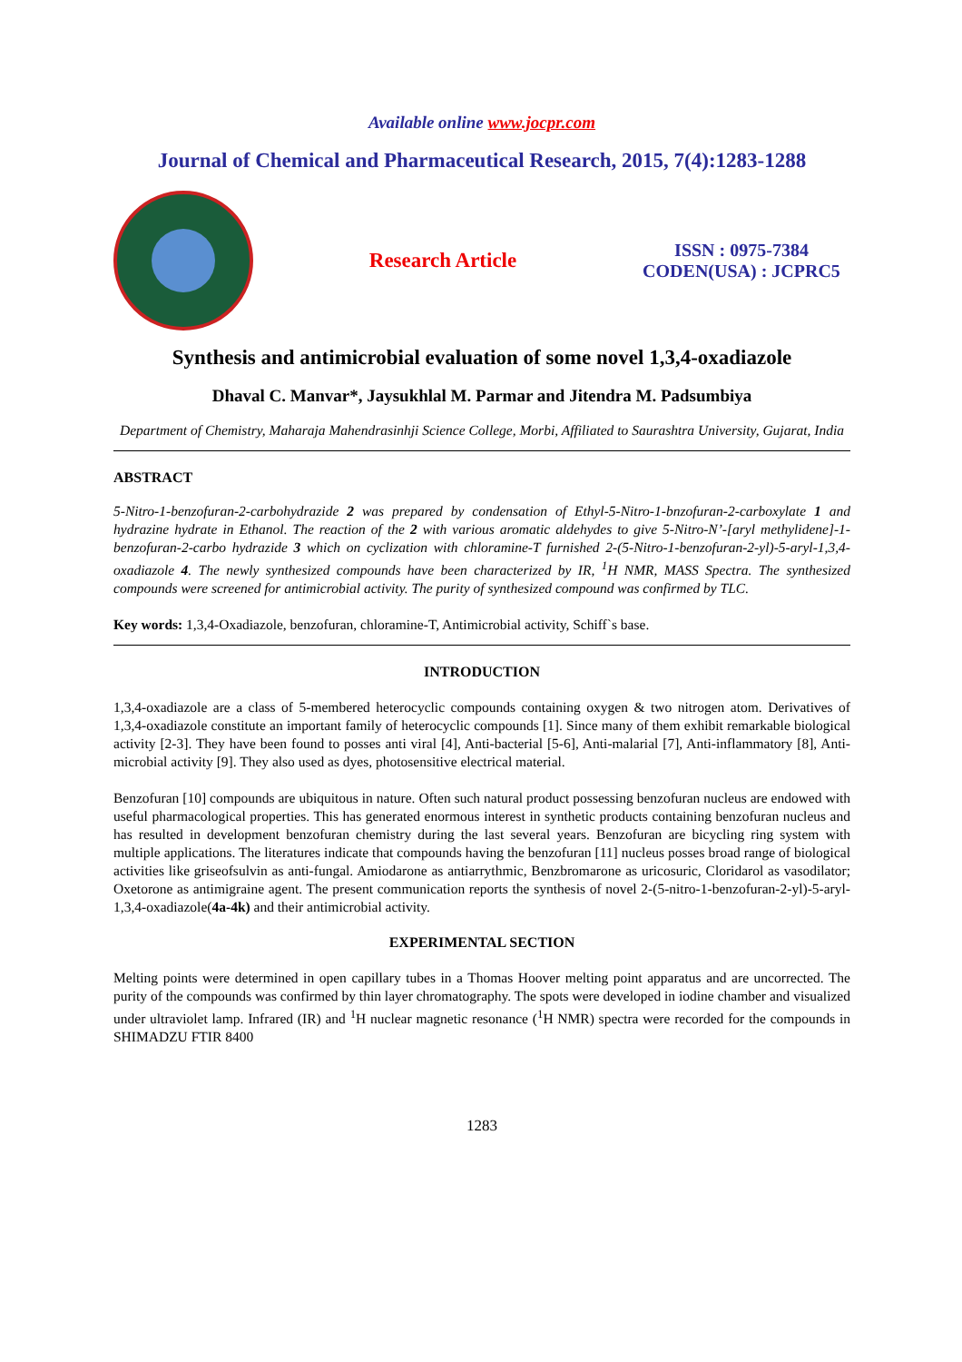Available online www.jocpr.com
Journal of Chemical and Pharmaceutical Research, 2015, 7(4):1283-1288
Research Article
ISSN : 0975-7384
CODEN(USA) : JCPRC5
Synthesis and antimicrobial evaluation of some novel 1,3,4-oxadiazole
Dhaval C. Manvar*, Jaysukhlal M. Parmar and Jitendra M. Padsumbiya
Department of Chemistry, Maharaja Mahendrasinhji Science College, Morbi, Affiliated to Saurashtra University, Gujarat, India
ABSTRACT
5-Nitro-1-benzofuran-2-carbohydrazide 2 was prepared by condensation of Ethyl-5-Nitro-1-bnzofuran-2-carboxylate 1 and hydrazine hydrate in Ethanol. The reaction of the 2 with various aromatic aldehydes to give 5-Nitro-N’-[aryl methylidene]-1-benzofuran-2-carbo hydrazide 3 which on cyclization with chloramine-T furnished 2-(5-Nitro-1-benzofuran-2-yl)-5-aryl-1,3,4-oxadiazole 4. The newly synthesized compounds have been characterized by IR, <sup>1</sup>H NMR, MASS Spectra. The synthesized compounds were screened for antimicrobial activity. The purity of synthesized compound was confirmed by TLC.
Key words: 1,3,4-Oxadiazole, benzofuran, chloramine-T, Antimicrobial activity, Schiff`s base.
INTRODUCTION
1,3,4-oxadiazole are a class of 5-membered heterocyclic compounds containing oxygen & two nitrogen atom. Derivatives of 1,3,4-oxadiazole constitute an important family of heterocyclic compounds [1]. Since many of them exhibit remarkable biological activity [2-3]. They have been found to posses anti viral [4], Anti-bacterial [5-6], Anti-malarial [7], Anti-inflammatory [8], Anti-microbial activity [9]. They also used as dyes, photosensitive electrical material.
Benzofuran [10] compounds are ubiquitous in nature. Often such natural product possessing benzofuran nucleus are endowed with useful pharmacological properties. This has generated enormous interest in synthetic products containing benzofuran nucleus and has resulted in development benzofuran chemistry during the last several years. Benzofuran are bicycling ring system with multiple applications. The literatures indicate that compounds having the benzofuran [11] nucleus posses broad range of biological activities like griseofsulvin as anti-fungal. Amiodarone as antiarrythmic, Benzbromarone as uricosuric, Cloridarol as vasodilator; Oxetorone as antimigraine agent. The present communication reports the synthesis of novel 2-(5-nitro-1-benzofuran-2-yl)-5-aryl-1,3,4-oxadiazole(4a-4k) and their antimicrobial activity.
EXPERIMENTAL SECTION
Melting points were determined in open capillary tubes in a Thomas Hoover melting point apparatus and are uncorrected. The purity of the compounds was confirmed by thin layer chromatography. The spots were developed in iodine chamber and visualized under ultraviolet lamp. Infrared (IR) and <sup>1</sup>H nuclear magnetic resonance (<sup>1</sup>H NMR) spectra were recorded for the compounds in SHIMADZU FTIR 8400
1283